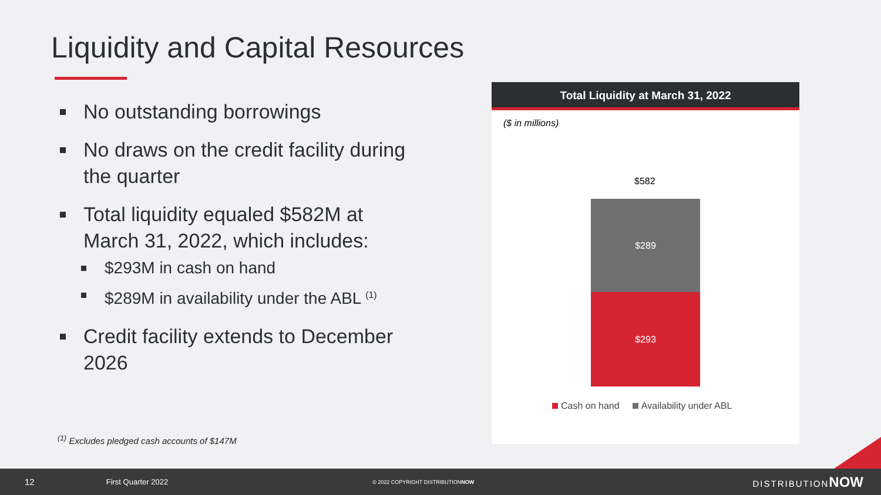Liquidity and Capital Resources
No outstanding borrowings
No draws on the credit facility during the quarter
Total liquidity equaled $582M at March 31, 2022, which includes:
$293M in cash on hand
$289M in availability under the ABL <sup>(1)</sup>
Credit facility extends to December 2026
<sup>(1)</sup> Excludes pledged cash accounts of $147M
Total Liquidity at March 31, 2022
($ in millions)
$582
$289
$293
Cash on hand Availability under ABL
12 First Quarter 2022 © 2022 COPYRIGHT DISTRIBUTIONNOW DISTRIBUTIONNOW